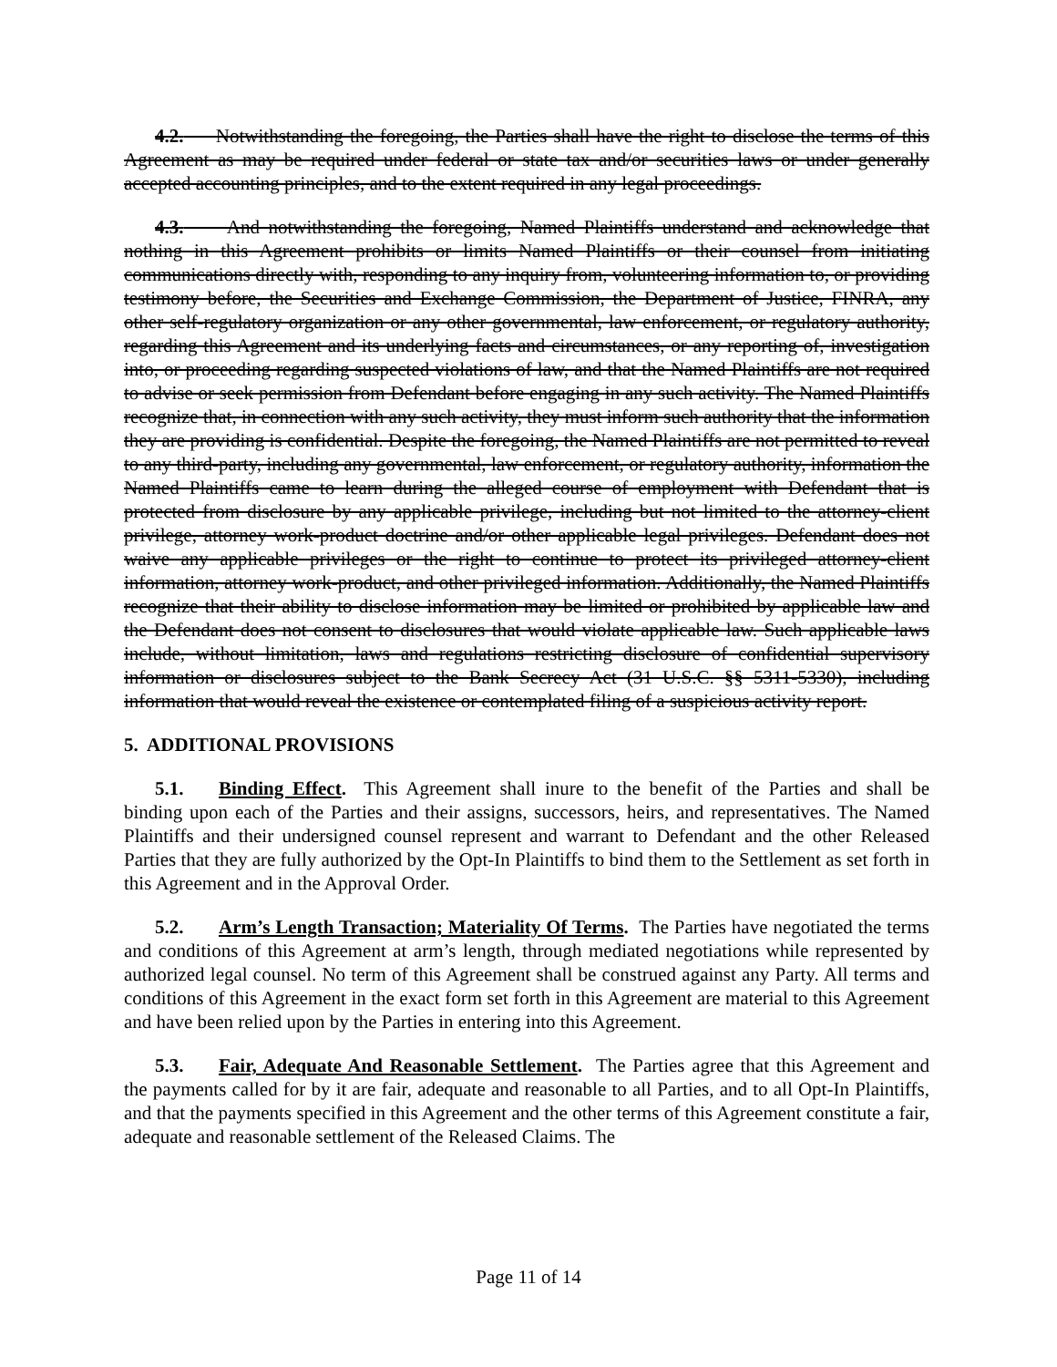4.2. Notwithstanding the foregoing, the Parties shall have the right to disclose the terms of this Agreement as may be required under federal or state tax and/or securities laws or under generally accepted accounting principles, and to the extent required in any legal proceedings.
4.3. And notwithstanding the foregoing, Named Plaintiffs understand and acknowledge that nothing in this Agreement prohibits or limits Named Plaintiffs or their counsel from initiating communications directly with, responding to any inquiry from, volunteering information to, or providing testimony before, the Securities and Exchange Commission, the Department of Justice, FINRA, any other self-regulatory organization or any other governmental, law enforcement, or regulatory authority, regarding this Agreement and its underlying facts and circumstances, or any reporting of, investigation into, or proceeding regarding suspected violations of law, and that the Named Plaintiffs are not required to advise or seek permission from Defendant before engaging in any such activity. The Named Plaintiffs recognize that, in connection with any such activity, they must inform such authority that the information they are providing is confidential. Despite the foregoing, the Named Plaintiffs are not permitted to reveal to any third-party, including any governmental, law enforcement, or regulatory authority, information the Named Plaintiffs came to learn during the alleged course of employment with Defendant that is protected from disclosure by any applicable privilege, including but not limited to the attorney-client privilege, attorney work-product doctrine and/or other applicable legal privileges. Defendant does not waive any applicable privileges or the right to continue to protect its privileged attorney-client information, attorney work-product, and other privileged information. Additionally, the Named Plaintiffs recognize that their ability to disclose information may be limited or prohibited by applicable law and the Defendant does not consent to disclosures that would violate applicable law. Such applicable laws include, without limitation, laws and regulations restricting disclosure of confidential supervisory information or disclosures subject to the Bank Secrecy Act (31 U.S.C. §§ 5311-5330), including information that would reveal the existence or contemplated filing of a suspicious activity report.
5. ADDITIONAL PROVISIONS
5.1. Binding Effect. This Agreement shall inure to the benefit of the Parties and shall be binding upon each of the Parties and their assigns, successors, heirs, and representatives. The Named Plaintiffs and their undersigned counsel represent and warrant to Defendant and the other Released Parties that they are fully authorized by the Opt-In Plaintiffs to bind them to the Settlement as set forth in this Agreement and in the Approval Order.
5.2. Arm’s Length Transaction; Materiality Of Terms. The Parties have negotiated the terms and conditions of this Agreement at arm’s length, through mediated negotiations while represented by authorized legal counsel. No term of this Agreement shall be construed against any Party. All terms and conditions of this Agreement in the exact form set forth in this Agreement are material to this Agreement and have been relied upon by the Parties in entering into this Agreement.
5.3. Fair, Adequate And Reasonable Settlement. The Parties agree that this Agreement and the payments called for by it are fair, adequate and reasonable to all Parties, and to all Opt-In Plaintiffs, and that the payments specified in this Agreement and the other terms of this Agreement constitute a fair, adequate and reasonable settlement of the Released Claims. The
Page 11 of 14